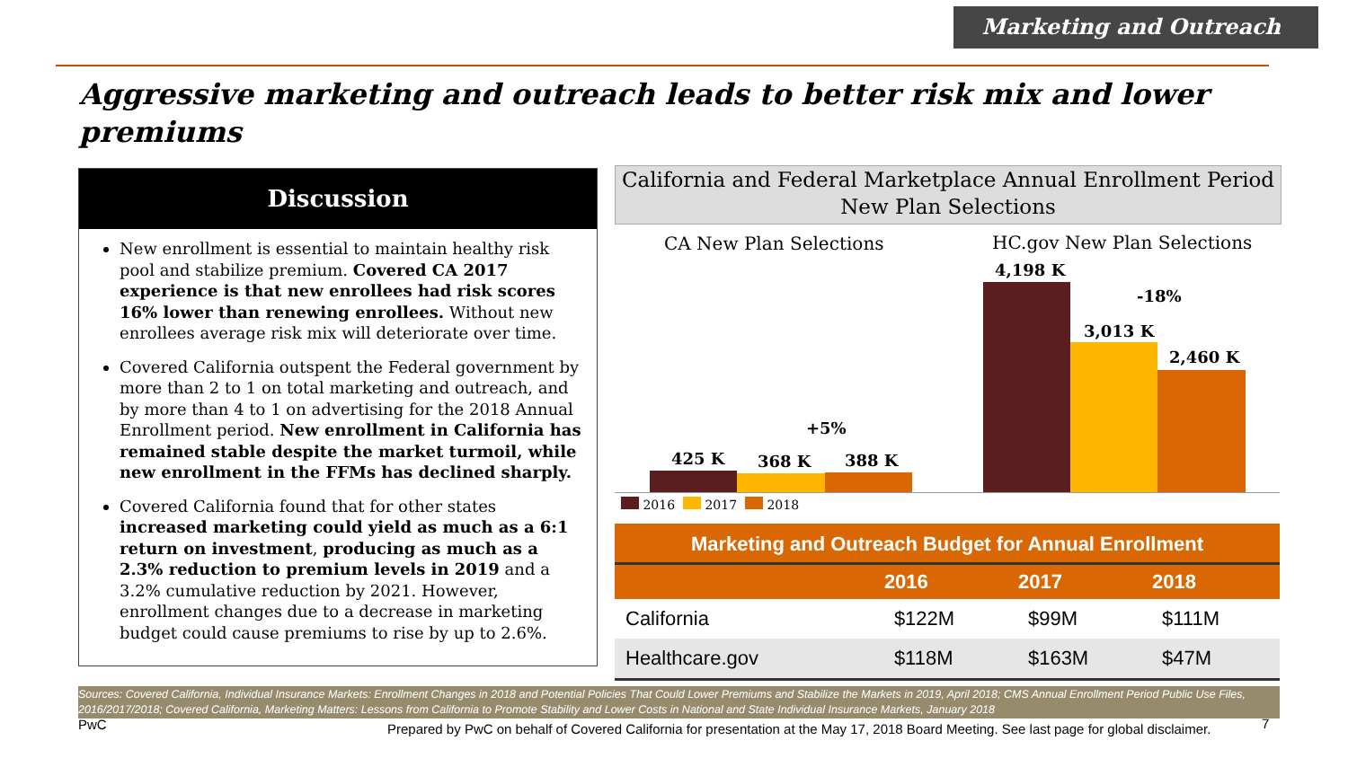Marketing and Outreach
Aggressive marketing and outreach leads to better risk mix and lower premiums
Discussion
New enrollment is essential to maintain healthy risk pool and stabilize premium. Covered CA 2017 experience is that new enrollees had risk scores 16% lower than renewing enrollees. Without new enrollees average risk mix will deteriorate over time.
Covered California outspent the Federal government by more than 2 to 1 on total marketing and outreach, and by more than 4 to 1 on advertising for the 2018 Annual Enrollment period. New enrollment in California has remained stable despite the market turmoil, while new enrollment in the FFMs has declined sharply.
Covered California found that for other states increased marketing could yield as much as a 6:1 return on investment, producing as much as a 2.3% reduction to premium levels in 2019 and a 3.2% cumulative reduction by 2021. However, enrollment changes due to a decrease in marketing budget could cause premiums to rise by up to 2.6%.
California and Federal Marketplace Annual Enrollment Period
New Plan Selections
CA New Plan Selections HC.gov New Plan Selections
425 K 368 K 388 K
+5%
4,198 K
3,013 K
2,460 K
-18%
2016 2017 2018
| Marketing and Outreach Budget for Annual Enrollment | | | |
| --- | --- | --- | --- |
| | 2016 | 2017 | 2018 |
| California | $122M | $99M | $111M |
| Healthcare.gov | $118M | $163M | $47M |
Sources: Covered California, Individual Insurance Markets: Enrollment Changes in 2018 and Potential Policies That Could Lower Premiums and Stabilize the Markets in 2019, April 2018; CMS Annual Enrollment Period Public Use Files, 2016/2017/2018; Covered California, Marketing Matters: Lessons from California to Promote Stability and Lower Costs in National and State Individual Insurance Markets, January 2018
PwC
Prepared by PwC on behalf of Covered California for presentation at the May 17, 2018 Board Meeting. See last page for global disclaimer.
7